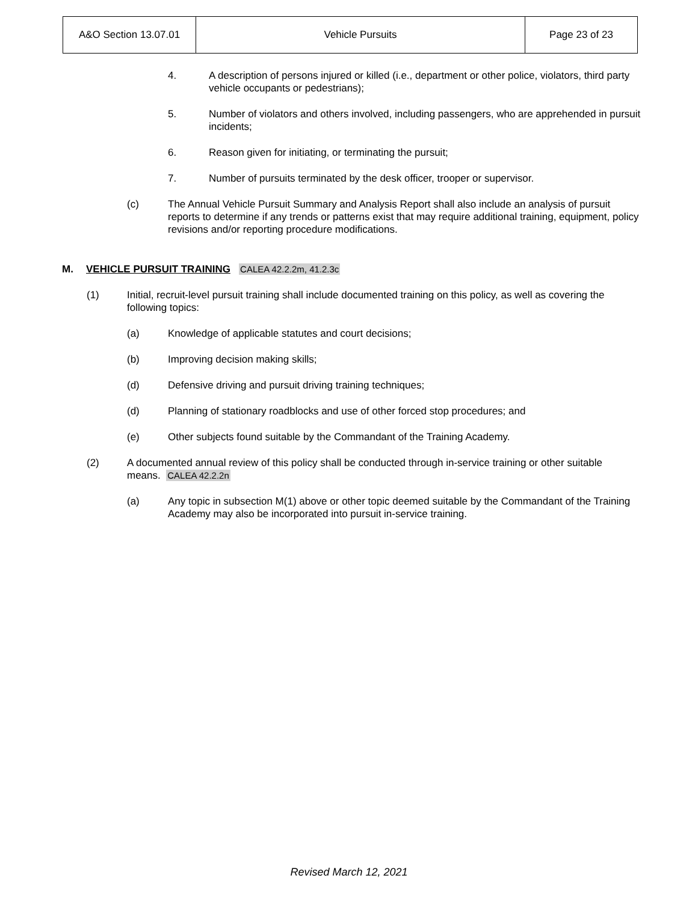| A&O Section 13.07.01 | Vehicle Pursuits | Page 23 of 23 |
4. A description of persons injured or killed (i.e., department or other police, violators, third party vehicle occupants or pedestrians);
5. Number of violators and others involved, including passengers, who are apprehended in pursuit incidents;
6. Reason given for initiating, or terminating the pursuit;
7. Number of pursuits terminated by the desk officer, trooper or supervisor.
(c) The Annual Vehicle Pursuit Summary and Analysis Report shall also include an analysis of pursuit reports to determine if any trends or patterns exist that may require additional training, equipment, policy revisions and/or reporting procedure modifications.
M. VEHICLE PURSUIT TRAINING CALEA 42.2.2m, 41.2.3c
(1) Initial, recruit-level pursuit training shall include documented training on this policy, as well as covering the following topics:
(a) Knowledge of applicable statutes and court decisions;
(b) Improving decision making skills;
(d) Defensive driving and pursuit driving training techniques;
(d) Planning of stationary roadblocks and use of other forced stop procedures; and
(e) Other subjects found suitable by the Commandant of the Training Academy.
(2) A documented annual review of this policy shall be conducted through in-service training or other suitable means. CALEA 42.2.2n
(a) Any topic in subsection M(1) above or other topic deemed suitable by the Commandant of the Training Academy may also be incorporated into pursuit in-service training.
Revised March 12, 2021